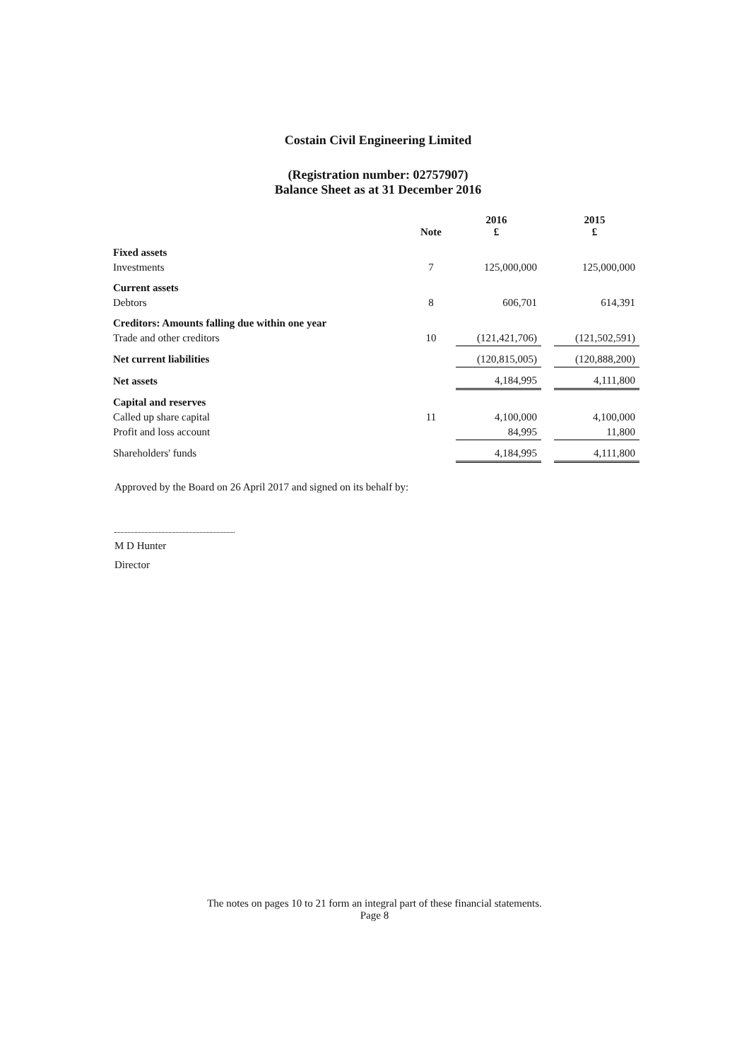Costain Civil Engineering Limited
(Registration number: 02757907)
Balance Sheet as at 31 December 2016
| | Note | 2016 £ | | 2015 £ |
| --- | --- | --- | --- | --- |
| Fixed assets | | | | |
| Investments | 7 | 125,000,000 | | 125,000,000 |
| Current assets | | | | |
| Debtors | 8 | 606,701 | | 614,391 |
| Creditors: Amounts falling due within one year | | | | |
| Trade and other creditors | 10 | (121,421,706) | | (121,502,591) |
| Net current liabilities | | (120,815,005) | | (120,888,200) |
| Net assets | | 4,184,995 | | 4,111,800 |
| Capital and reserves | | | | |
| Called up share capital | 11 | 4,100,000 | | 4,100,000 |
| Profit and loss account | | 84,995 | | 11,800 |
| Shareholders' funds | | 4,184,995 | | 4,111,800 |
Approved by the Board on 26 April 2017 and signed on its behalf by:
M D Hunter
Director
The notes on pages 10 to 21 form an integral part of these financial statements.
Page 8